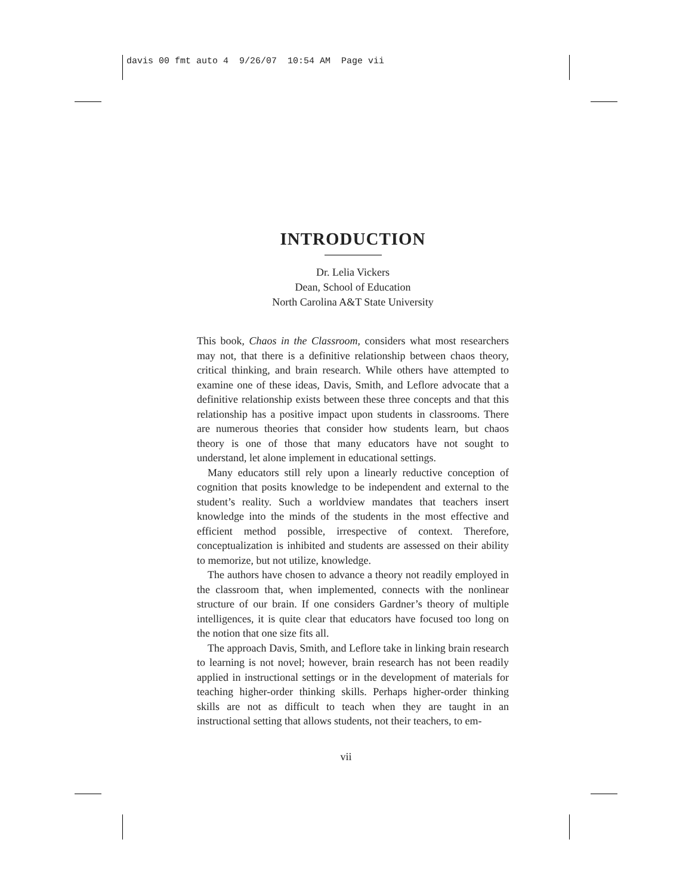davis 00 fmt auto 4 9/26/07 10:54 AM Page vii
INTRODUCTION
Dr. Lelia Vickers
Dean, School of Education
North Carolina A&T State University
This book, Chaos in the Classroom, considers what most researchers may not, that there is a definitive relationship between chaos theory, critical thinking, and brain research. While others have attempted to examine one of these ideas, Davis, Smith, and Leflore advocate that a definitive relationship exists between these three concepts and that this relationship has a positive impact upon students in classrooms. There are numerous theories that consider how students learn, but chaos theory is one of those that many educators have not sought to understand, let alone implement in educational settings.
Many educators still rely upon a linearly reductive conception of cognition that posits knowledge to be independent and external to the student’s reality. Such a worldview mandates that teachers insert knowledge into the minds of the students in the most effective and efficient method possible, irrespective of context. Therefore, conceptualization is inhibited and students are assessed on their ability to memorize, but not utilize, knowledge.
The authors have chosen to advance a theory not readily employed in the classroom that, when implemented, connects with the nonlinear structure of our brain. If one considers Gardner’s theory of multiple intelligences, it is quite clear that educators have focused too long on the notion that one size fits all.
The approach Davis, Smith, and Leflore take in linking brain research to learning is not novel; however, brain research has not been readily applied in instructional settings or in the development of materials for teaching higher-order thinking skills. Perhaps higher-order thinking skills are not as difficult to teach when they are taught in an instructional setting that allows students, not their teachers, to em-
vii